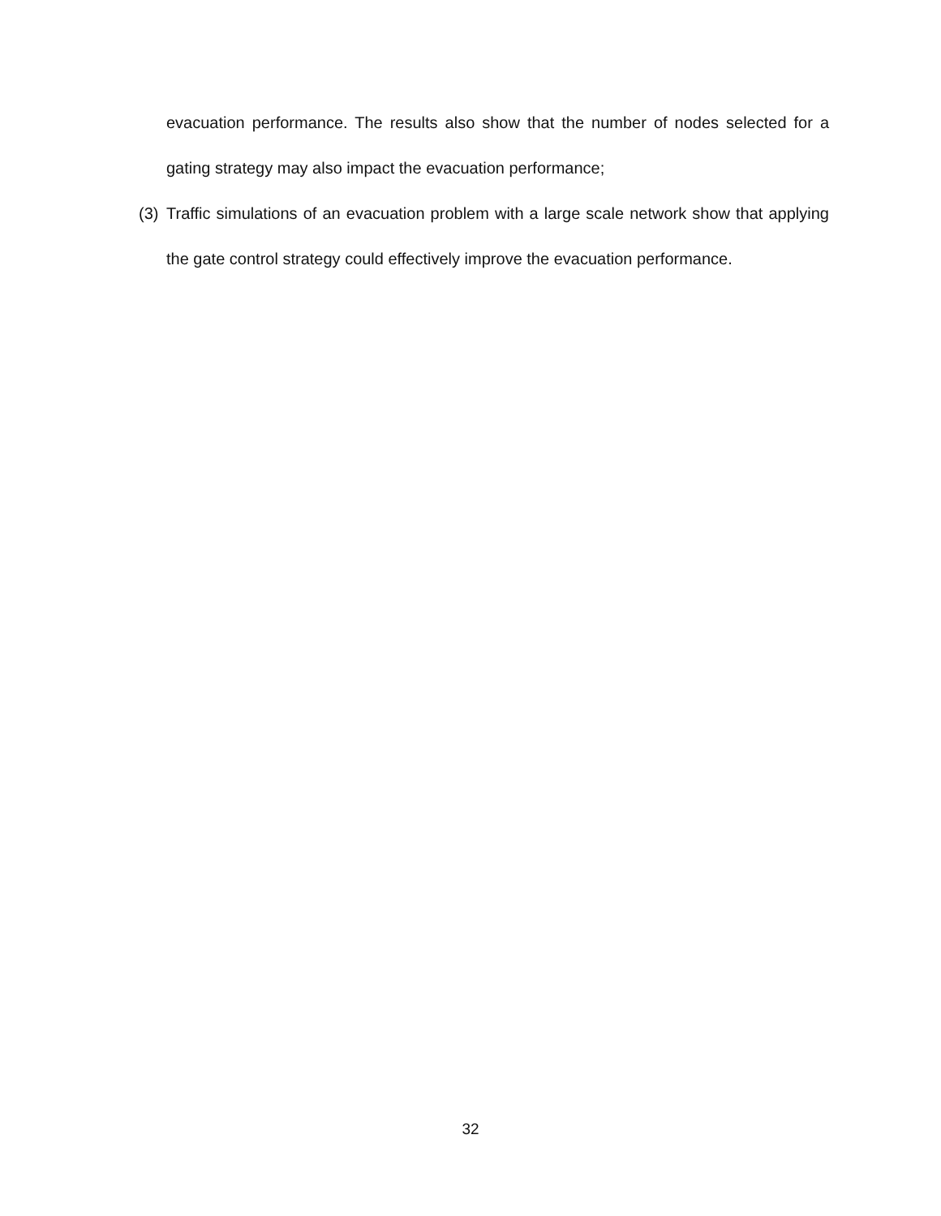evacuation performance. The results also show that the number of nodes selected for a gating strategy may also impact the evacuation performance;
(3)
Traffic simulations of an evacuation problem with a large scale network show that applying the gate control strategy could effectively improve the evacuation performance.
32